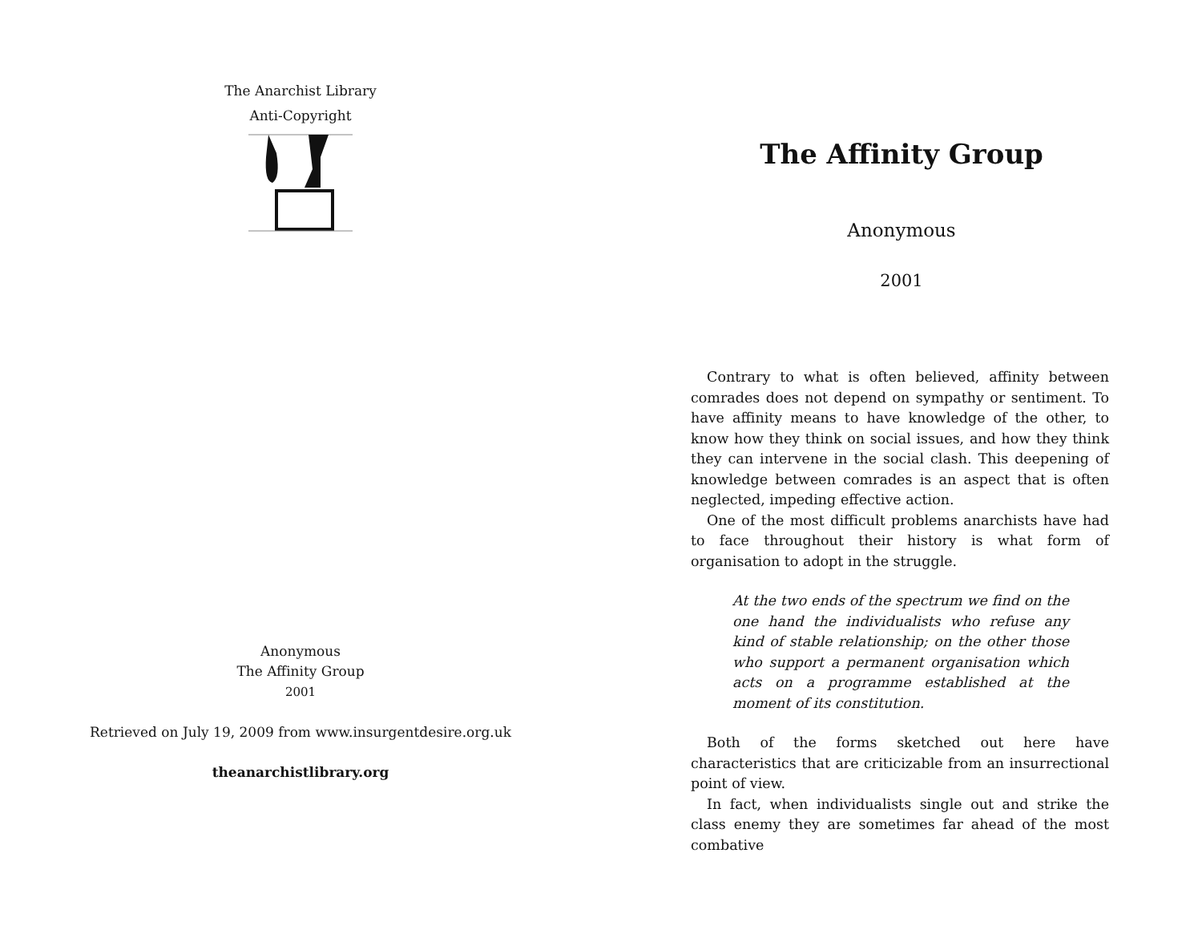The Anarchist Library
Anti-Copyright
Anonymous
The Affinity Group
2001
Retrieved on July 19, 2009 from www.insurgentdesire.org.uk
theanarchistlibrary.org
The Affinity Group
Anonymous
2001
Contrary to what is often believed, affinity between comrades does not depend on sympathy or sentiment. To have affinity means to have knowledge of the other, to know how they think on social issues, and how they think they can intervene in the social clash. This deepening of knowledge between comrades is an aspect that is often neglected, impeding effective action.
One of the most difficult problems anarchists have had to face throughout their history is what form of organisation to adopt in the struggle.
At the two ends of the spectrum we find on the one hand the individualists who refuse any kind of stable relationship; on the other those who support a permanent organisation which acts on a programme established at the moment of its constitution.
Both of the forms sketched out here have characteristics that are criticizable from an insurrectional point of view.
In fact, when individualists single out and strike the class enemy they are sometimes far ahead of the most combative